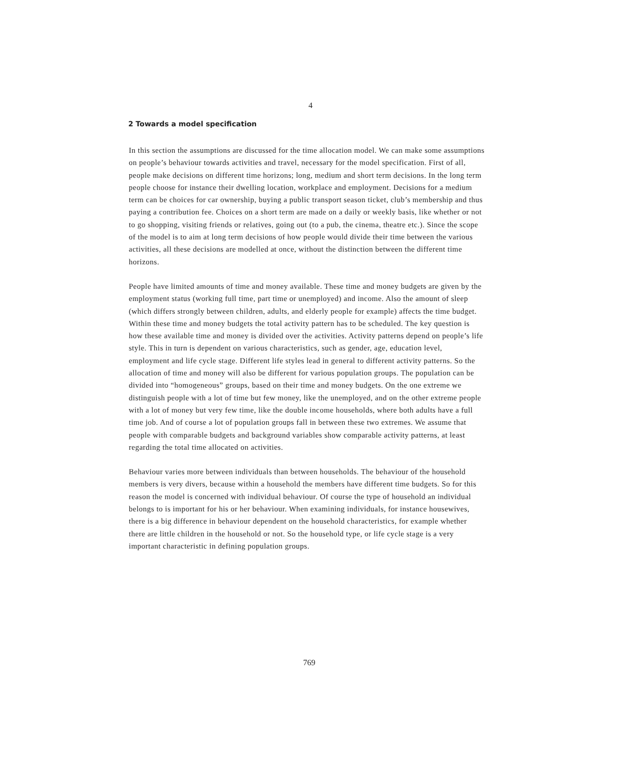4
2 Towards a model specification
In this section the assumptions are discussed for the time allocation model. We can make some assumptions on people’s behaviour towards activities and travel, necessary for the model specification. First of all, people make decisions on different time horizons; long, medium and short term decisions. In the long term people choose for instance their dwelling location, workplace and employment. Decisions for a medium term can be choices for car ownership, buying a public transport season ticket, club’s membership and thus paying a contribution fee. Choices on a short term are made on a daily or weekly basis, like whether or not to go shopping, visiting friends or relatives, going out (to a pub, the cinema, theatre etc.). Since the scope of the model is to aim at long term decisions of how people would divide their time between the various activities, all these decisions are modelled at once, without the distinction between the different time horizons.
People have limited amounts of time and money available. These time and money budgets are given by the employment status (working full time, part time or unemployed) and income. Also the amount of sleep (which differs strongly between children, adults, and elderly people for example) affects the time budget. Within these time and money budgets the total activity pattern has to be scheduled. The key question is how these available time and money is divided over the activities. Activity patterns depend on people’s life style. This in turn is dependent on various characteristics, such as gender, age, education level, employment and life cycle stage. Different life styles lead in general to different activity patterns. So the allocation of time and money will also be different for various population groups. The population can be divided into “homogeneous” groups, based on their time and money budgets. On the one extreme we distinguish people with a lot of time but few money, like the unemployed, and on the other extreme people with a lot of money but very few time, like the double income households, where both adults have a full time job. And of course a lot of population groups fall in between these two extremes. We assume that people with comparable budgets and background variables show comparable activity patterns, at least regarding the total time allocated on activities.
Behaviour varies more between individuals than between households. The behaviour of the household members is very divers, because within a household the members have different time budgets. So for this reason the model is concerned with individual behaviour. Of course the type of household an individual belongs to is important for his or her behaviour. When examining individuals, for instance housewives, there is a big difference in behaviour dependent on the household characteristics, for example whether there are little children in the household or not. So the household type, or life cycle stage is a very important characteristic in defining population groups.
769